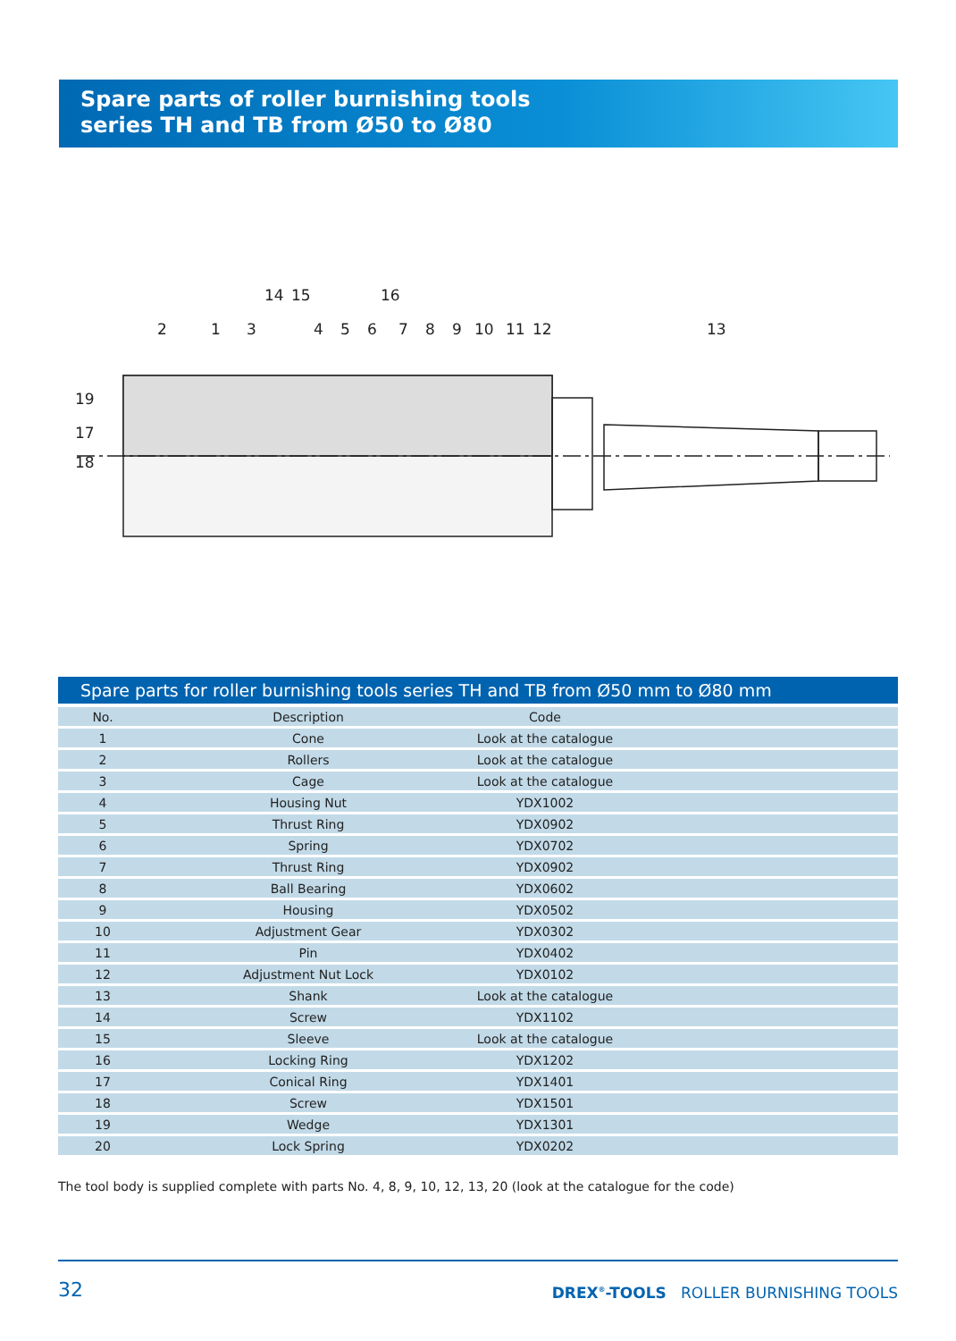Spare parts of roller burnishing tools
series TH and TB from Ø50 to Ø80
2
1
3
14
15
16
4
5
6
7
8
9
10
11
12
13
19
17
18
Spare parts for roller burnishing tools series TH and TB from Ø50 mm to Ø80 mm
| No. | Description | Code | |
| --- | --- | --- | --- |
| 1 | Cone | Look at the catalogue | |
| 2 | Rollers | Look at the catalogue | |
| 3 | Cage | Look at the catalogue | |
| 4 | Housing Nut | YDX1002 | |
| 5 | Thrust Ring | YDX0902 | |
| 6 | Spring | YDX0702 | |
| 7 | Thrust Ring | YDX0902 | |
| 8 | Ball Bearing | YDX0602 | |
| 9 | Housing | YDX0502 | |
| 10 | Adjustment Gear | YDX0302 | |
| 11 | Pin | YDX0402 | |
| 12 | Adjustment Nut Lock | YDX0102 | |
| 13 | Shank | Look at the catalogue | |
| 14 | Screw | YDX1102 | |
| 15 | Sleeve | Look at the catalogue | |
| 16 | Locking Ring | YDX1202 | |
| 17 | Conical Ring | YDX1401 | |
| 18 | Screw | YDX1501 | |
| 19 | Wedge | YDX1301 | |
| 20 | Lock Spring | YDX0202 | |
The tool body is supplied complete with parts No. 4, 8, 9, 10, 12, 13, 20 (look at the catalogue for the code)
32
DREX<sup>®</sup>-TOOLS ROLLER BURNISHING TOOLS